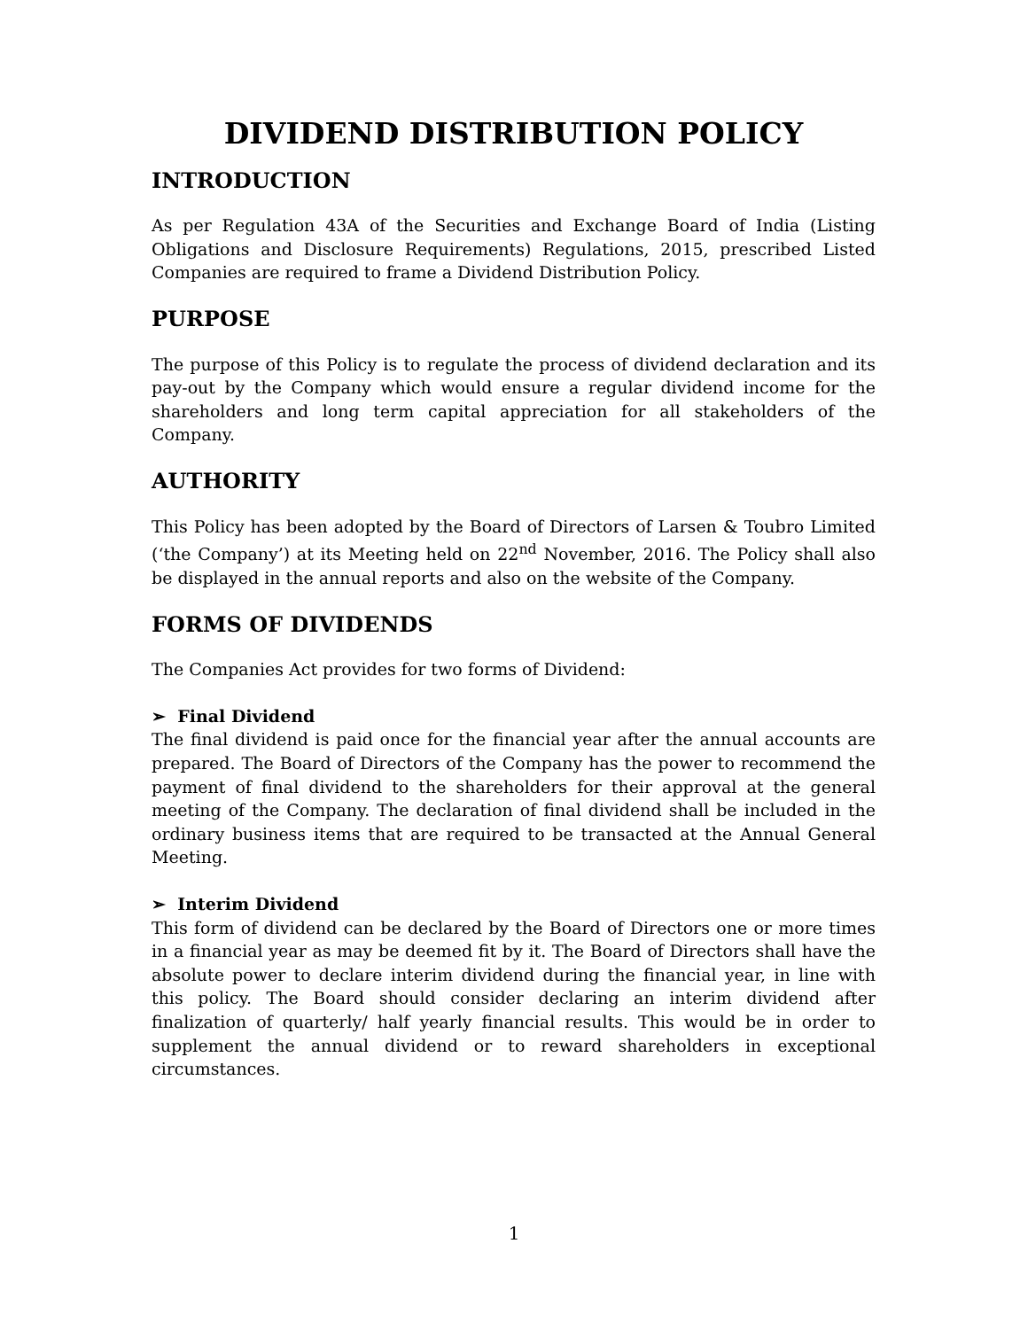DIVIDEND DISTRIBUTION POLICY
INTRODUCTION
As per Regulation 43A of the Securities and Exchange Board of India (Listing Obligations and Disclosure Requirements) Regulations, 2015, prescribed Listed Companies are required to frame a Dividend Distribution Policy.
PURPOSE
The purpose of this Policy is to regulate the process of dividend declaration and its pay-out by the Company which would ensure a regular dividend income for the shareholders and long term capital appreciation for all stakeholders of the Company.
AUTHORITY
This Policy has been adopted by the Board of Directors of Larsen & Toubro Limited (‘the Company’) at its Meeting held on 22<sup>nd</sup> November, 2016. The Policy shall also be displayed in the annual reports and also on the website of the Company.
FORMS OF DIVIDENDS
The Companies Act provides for two forms of Dividend:
➢ Final Dividend
The final dividend is paid once for the financial year after the annual accounts are prepared. The Board of Directors of the Company has the power to recommend the payment of final dividend to the shareholders for their approval at the general meeting of the Company. The declaration of final dividend shall be included in the ordinary business items that are required to be transacted at the Annual General Meeting.
➢ Interim Dividend
This form of dividend can be declared by the Board of Directors one or more times in a financial year as may be deemed fit by it. The Board of Directors shall have the absolute power to declare interim dividend during the financial year, in line with this policy. The Board should consider declaring an interim dividend after finalization of quarterly/ half yearly financial results. This would be in order to supplement the annual dividend or to reward shareholders in exceptional circumstances.
1